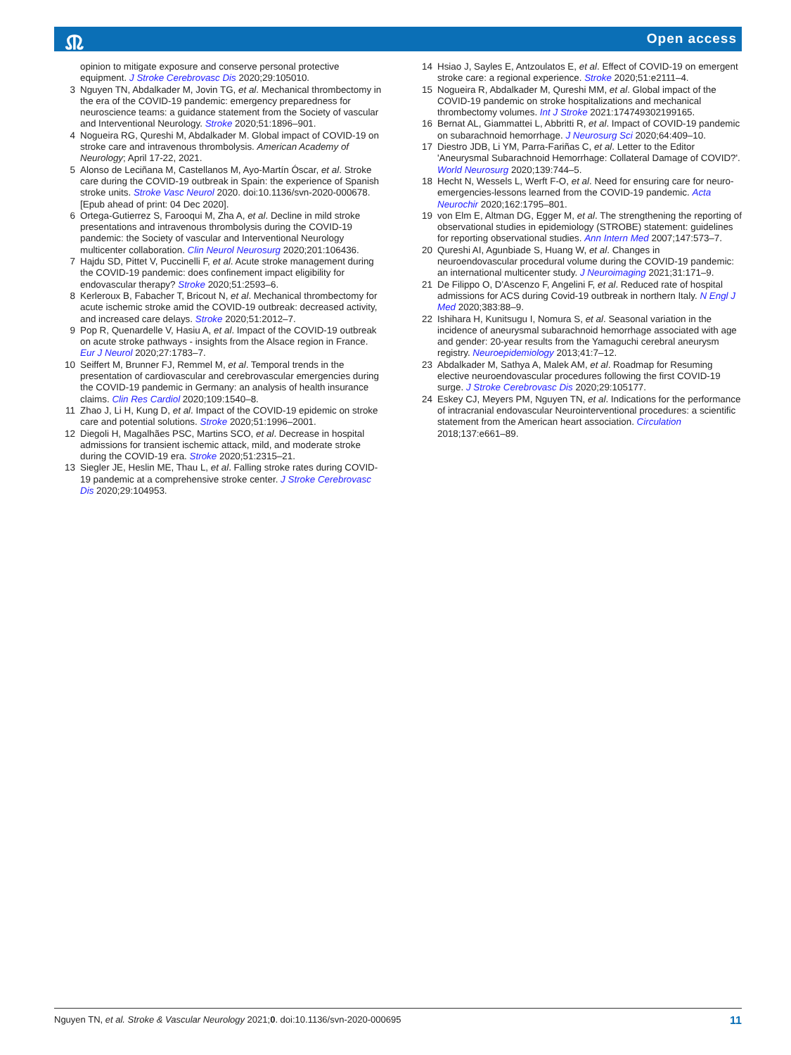Ⱞ
Open access
opinion to mitigate exposure and conserve personal protective equipment. J Stroke Cerebrovasc Dis 2020;29:105010.
3 Nguyen TN, Abdalkader M, Jovin TG, et al. Mechanical thrombectomy in the era of the COVID-19 pandemic: emergency preparedness for neuroscience teams: a guidance statement from the Society of vascular and Interventional Neurology. Stroke 2020;51:1896–901.
4 Nogueira RG, Qureshi M, Abdalkader M. Global impact of COVID-19 on stroke care and intravenous thrombolysis. American Academy of Neurology; April 17-22, 2021.
5 Alonso de Leciñana M, Castellanos M, Ayo-Martín Óscar, et al. Stroke care during the COVID-19 outbreak in Spain: the experience of Spanish stroke units. Stroke Vasc Neurol 2020. doi:10.1136/svn-2020-000678. [Epub ahead of print: 04 Dec 2020].
6 Ortega-Gutierrez S, Farooqui M, Zha A, et al. Decline in mild stroke presentations and intravenous thrombolysis during the COVID-19 pandemic: the Society of vascular and Interventional Neurology multicenter collaboration. Clin Neurol Neurosurg 2020;201:106436.
7 Hajdu SD, Pittet V, Puccinelli F, et al. Acute stroke management during the COVID-19 pandemic: does confinement impact eligibility for endovascular therapy? Stroke 2020;51:2593–6.
8 Kerleroux B, Fabacher T, Bricout N, et al. Mechanical thrombectomy for acute ischemic stroke amid the COVID-19 outbreak: decreased activity, and increased care delays. Stroke 2020;51:2012–7.
9 Pop R, Quenardelle V, Hasiu A, et al. Impact of the COVID-19 outbreak on acute stroke pathways - insights from the Alsace region in France. Eur J Neurol 2020;27:1783–7.
10 Seiffert M, Brunner FJ, Remmel M, et al. Temporal trends in the presentation of cardiovascular and cerebrovascular emergencies during the COVID-19 pandemic in Germany: an analysis of health insurance claims. Clin Res Cardiol 2020;109:1540–8.
11 Zhao J, Li H, Kung D, et al. Impact of the COVID-19 epidemic on stroke care and potential solutions. Stroke 2020;51:1996–2001.
12 Diegoli H, Magalhães PSC, Martins SCO, et al. Decrease in hospital admissions for transient ischemic attack, mild, and moderate stroke during the COVID-19 era. Stroke 2020;51:2315–21.
13 Siegler JE, Heslin ME, Thau L, et al. Falling stroke rates during COVID-19 pandemic at a comprehensive stroke center. J Stroke Cerebrovasc Dis 2020;29:104953.
14 Hsiao J, Sayles E, Antzoulatos E, et al. Effect of COVID-19 on emergent stroke care: a regional experience. Stroke 2020;51:e2111–4.
15 Nogueira R, Abdalkader M, Qureshi MM, et al. Global impact of the COVID-19 pandemic on stroke hospitalizations and mechanical thrombectomy volumes. Int J Stroke 2021:174749302199165.
16 Bernat AL, Giammattei L, Abbritti R, et al. Impact of COVID-19 pandemic on subarachnoid hemorrhage. J Neurosurg Sci 2020;64:409–10.
17 Diestro JDB, Li YM, Parra-Fariñas C, et al. Letter to the Editor 'Aneurysmal Subarachnoid Hemorrhage: Collateral Damage of COVID?'. World Neurosurg 2020;139:744–5.
18 Hecht N, Wessels L, Werft F-O, et al. Need for ensuring care for neuro-emergencies-lessons learned from the COVID-19 pandemic. Acta Neurochir 2020;162:1795–801.
19 von Elm E, Altman DG, Egger M, et al. The strengthening the reporting of observational studies in epidemiology (STROBE) statement: guidelines for reporting observational studies. Ann Intern Med 2007;147:573–7.
20 Qureshi AI, Agunbiade S, Huang W, et al. Changes in neuroendovascular procedural volume during the COVID-19 pandemic: an international multicenter study. J Neuroimaging 2021;31:171–9.
21 De Filippo O, D'Ascenzo F, Angelini F, et al. Reduced rate of hospital admissions for ACS during Covid-19 outbreak in northern Italy. N Engl J Med 2020;383:88–9.
22 Ishihara H, Kunitsugu I, Nomura S, et al. Seasonal variation in the incidence of aneurysmal subarachnoid hemorrhage associated with age and gender: 20-year results from the Yamaguchi cerebral aneurysm registry. Neuroepidemiology 2013;41:7–12.
23 Abdalkader M, Sathya A, Malek AM, et al. Roadmap for Resuming elective neuroendovascular procedures following the first COVID-19 surge. J Stroke Cerebrovasc Dis 2020;29:105177.
24 Eskey CJ, Meyers PM, Nguyen TN, et al. Indications for the performance of intracranial endovascular Neurointerventional procedures: a scientific statement from the American heart association. Circulation 2018;137:e661–89.
Nguyen TN, et al. Stroke & Vascular Neurology 2021;0. doi:10.1136/svn-2020-000695 11